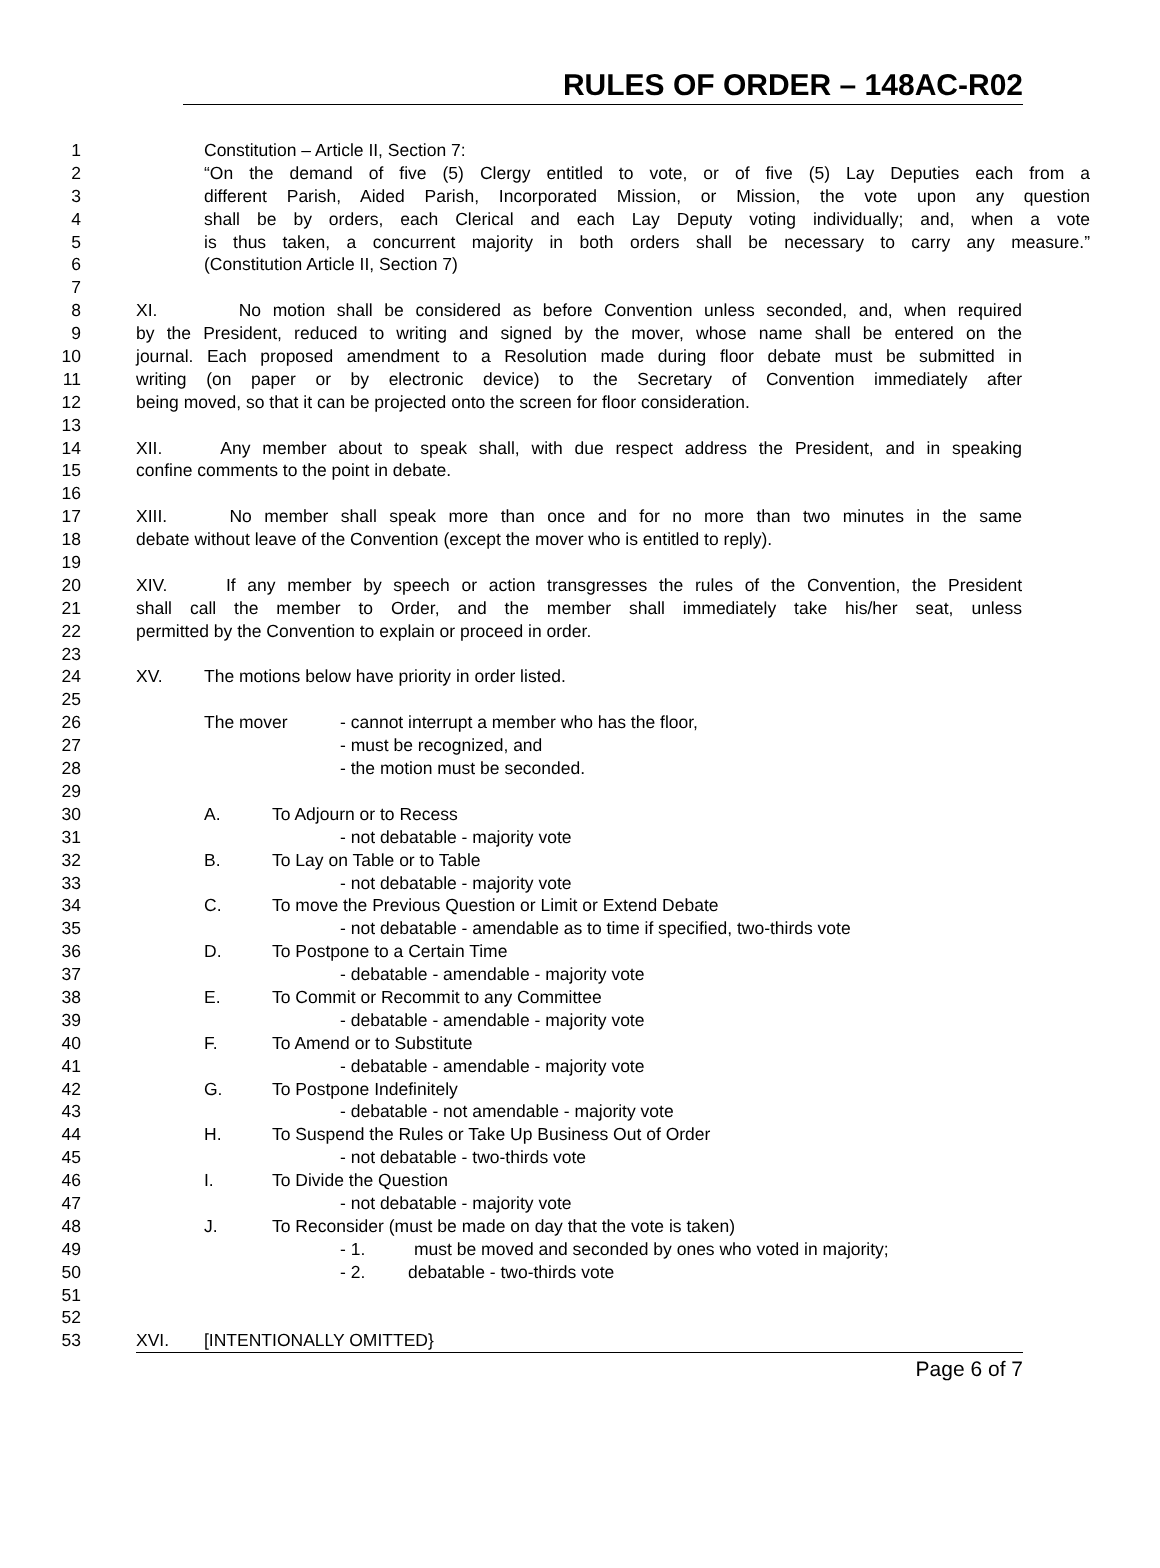RULES OF ORDER – 148AC-R02
1 Constitution – Article II, Section 7:
2 “On the demand of five (5) Clergy entitled to vote, or of five (5) Lay Deputies each from a
3 different Parish, Aided Parish, Incorporated Mission, or Mission, the vote upon any question
4 shall be by orders, each Clerical and each Lay Deputy voting individually; and, when a vote
5 is thus taken, a concurrent majority in both orders shall be necessary to carry any measure.”
6 (Constitution Article II, Section 7)
7
8 XI. No motion shall be considered as before Convention unless seconded, and, when required
9 by the President, reduced to writing and signed by the mover, whose name shall be entered on the
10 journal. Each proposed amendment to a Resolution made during floor debate must be submitted in
11 writing (on paper or by electronic device) to the Secretary of Convention immediately after
12 being moved, so that it can be projected onto the screen for floor consideration.
13
14 XII. Any member about to speak shall, with due respect address the President, and in speaking
15 confine comments to the point in debate.
16
17 XIII. No member shall speak more than once and for no more than two minutes in the same
18 debate without leave of the Convention (except the mover who is entitled to reply).
19
20 XIV. If any member by speech or action transgresses the rules of the Convention, the President
21 shall call the member to Order, and the member shall immediately take his/her seat, unless
22 permitted by the Convention to explain or proceed in order.
23
24 XV. The motions below have priority in order listed.
25
26 The mover - cannot interrupt a member who has the floor,
27 - must be recognized, and
28 - the motion must be seconded.
29
30 A. To Adjourn or to Recess
31 - not debatable - majority vote
32 B. To Lay on Table or to Table
33 - not debatable - majority vote
34 C. To move the Previous Question or Limit or Extend Debate
35 - not debatable - amendable as to time if specified, two-thirds vote
36 D. To Postpone to a Certain Time
37 - debatable - amendable - majority vote
38 E. To Commit or Recommit to any Committee
39 - debatable - amendable - majority vote
40 F. To Amend or to Substitute
41 - debatable - amendable - majority vote
42 G. To Postpone Indefinitely
43 - debatable - not amendable - majority vote
44 H. To Suspend the Rules or Take Up Business Out of Order
45 - not debatable - two-thirds vote
46 I. To Divide the Question
47 - not debatable - majority vote
48 J. To Reconsider (must be made on day that the vote is taken)
49 - 1. must be moved and seconded by ones who voted in majority;
50 - 2. debatable - two-thirds vote
51
52
53 XVI. [INTENTIONALLY OMITTED}
Page 6 of 7